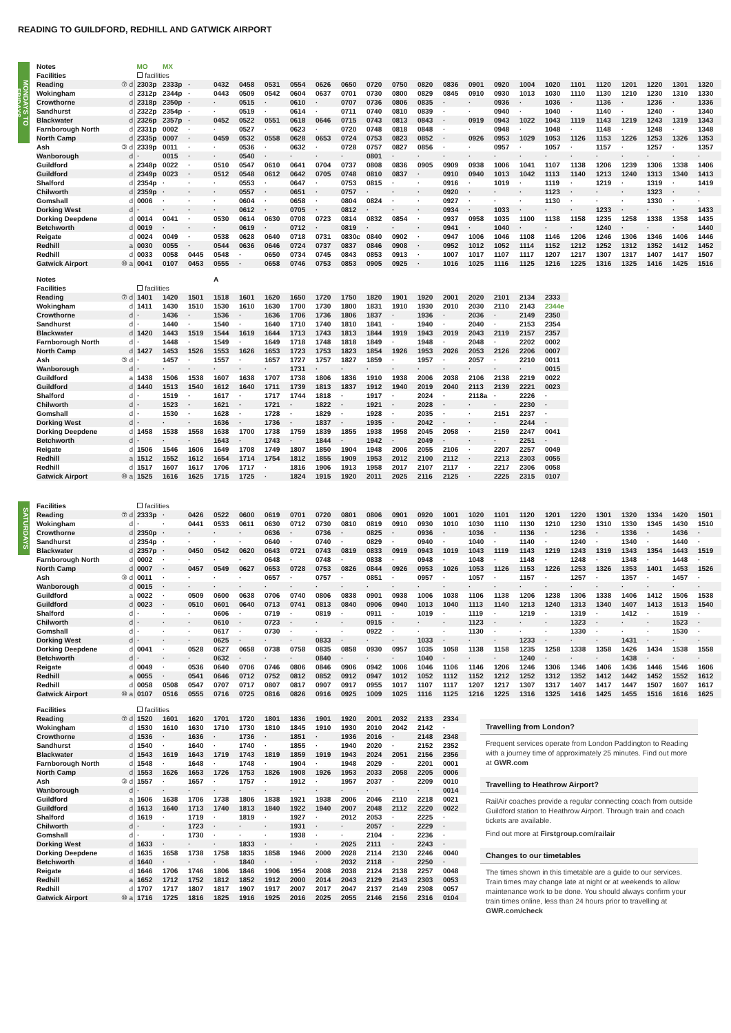READING TO GUILDFORD, REDHILL AND GATWICK AIRPORT
MONDAYS TO FRIDAYS
| Notes | | MO | MX | | | | | | | | | | | | | | | | | | | | | |
| Facilities | | facilities | | | | | | | | | | | | | | | | | | | | | | |
| Reading | ⑦ d | 2303p | 2333p | · | 0432 | 0458 | 0531 | 0554 | 0626 | 0650 | 0720 | 0750 | 0820 | 0836 | 0901 | 0920 | 1004 | 1020 | 1101 | 1120 | 1201 | 1220 | 1301 | 1320 |
| Wokingham | d | 2312p | 2344p | · | 0443 | 0509 | 0542 | 0604 | 0637 | 0701 | 0730 | 0800 | 0829 | 0845 | 0910 | 0930 | 1013 | 1030 | 1110 | 1130 | 1210 | 1230 | 1310 | 1330 |
| Crowthorne | d | 2318p | 2350p | · | · | 0515 | · | 0610 | · | 0707 | 0736 | 0806 | 0835 | · | · | 0936 | · | 1036 | · | 1136 | · | 1236 | · | 1336 |
| Sandhurst | d | 2322p | 2354p | · | · | 0519 | · | 0614 | · | 0711 | 0740 | 0810 | 0839 | · | · | 0940 | · | 1040 | · | 1140 | · | 1240 | · | 1340 |
| Blackwater | d | 2326p | 2357p | · | 0452 | 0522 | 0551 | 0618 | 0646 | 0715 | 0743 | 0813 | 0843 | · | 0919 | 0943 | 1022 | 1043 | 1119 | 1143 | 1219 | 1243 | 1319 | 1343 |
| Farnborough North | d | 2331p | 0002 | · | · | 0527 | · | 0623 | · | 0720 | 0748 | 0818 | 0848 | · | · | 0948 | · | 1048 | · | 1148 | · | 1248 | · | 1348 |
| North Camp | d | 2335p | 0007 | · | 0459 | 0532 | 0558 | 0628 | 0653 | 0724 | 0753 | 0823 | 0852 | · | 0926 | 0953 | 1029 | 1053 | 1126 | 1153 | 1226 | 1253 | 1326 | 1353 |
| Ash | ③ d | 2339p | 0011 | · | · | 0536 | · | 0632 | · | 0728 | 0757 | 0827 | 0856 | · | · | 0957 | · | 1057 | · | 1157 | · | 1257 | · | 1357 |
| Wanborough | d | · | 0015 | · | · | 0540 | · | · | · | · | 0801 | · | · | · | · | · | · | · | · | · | · | · | · | · |
| Guildford | a | 2348p | 0022 | · | 0510 | 0547 | 0610 | 0641 | 0704 | 0737 | 0808 | 0836 | 0905 | 0909 | 0938 | 1006 | 1041 | 1107 | 1138 | 1206 | 1239 | 1306 | 1338 | 1406 |
| Guildford | d | 2349p | 0023 | · | 0512 | 0548 | 0612 | 0642 | 0705 | 0748 | 0810 | 0837 | · | 0910 | 0940 | 1013 | 1042 | 1113 | 1140 | 1213 | 1240 | 1313 | 1340 | 1413 |
| Shalford | d | 2354p | · | · | · | 0553 | · | 0647 | · | 0753 | 0815 | · | · | 0916 | · | 1019 | · | 1119 | · | 1219 | · | 1319 | · | 1419 |
| Chilworth | d | 2359p | · | · | · | 0557 | · | 0651 | · | 0757 | · | · | · | 0920 | · | · | · | 1123 | · | · | · | 1323 | · | · |
| Gomshall | d | 0006 | · | · | · | 0604 | · | 0658 | · | 0804 | 0824 | · | · | 0927 | · | · | · | 1130 | · | · | · | 1330 | · | · |
| Dorking West | d | · | · | · | · | 0612 | · | 0705 | · | 0812 | · | · | · | 0934 | · | 1033 | · | · | · | 1233 | · | · | · | 1433 |
| Dorking Deepdene | d | 0014 | 0041 | · | 0530 | 0614 | 0630 | 0708 | 0723 | 0814 | 0832 | 0854 | · | 0937 | 0958 | 1035 | 1100 | 1138 | 1158 | 1235 | 1258 | 1338 | 1358 | 1435 |
| Betchworth | d | 0019 | · | · | · | 0619 | · | 0712 | · | 0819 | · | · | · | 0941 | · | 1040 | · | · | · | 1240 | · | · | · | 1440 |
| Reigate | d | 0024 | 0049 | · | 0538 | 0628 | 0640 | 0718 | 0731 | 0830c | 0840 | 0902 | · | 0947 | 1006 | 1046 | 1108 | 1146 | 1206 | 1246 | 1306 | 1346 | 1406 | 1446 |
| Redhill | a | 0030 | 0055 | · | 0544 | 0636 | 0646 | 0724 | 0737 | 0837 | 0846 | 0908 | · | 0952 | 1012 | 1052 | 1114 | 1152 | 1212 | 1252 | 1312 | 1352 | 1412 | 1452 |
| Redhill | d | 0033 | 0058 | 0445 | 0548 | · | 0650 | 0734 | 0745 | 0843 | 0853 | 0913 | · | 1007 | 1017 | 1107 | 1117 | 1207 | 1217 | 1307 | 1317 | 1407 | 1417 | 1507 |
| Gatwick Airport | ⑩ a | 0041 | 0107 | 0453 | 0555 | · | 0658 | 0746 | 0753 | 0853 | 0905 | 0925 | · | 1016 | 1025 | 1116 | 1125 | 1216 | 1225 | 1316 | 1325 | 1416 | 1425 | 1516 |
| Notes | | | | | A | | | | | | | | | | | | | |
| Facilities | | facilities | | | | | | | | | | | | | | | | |
| Reading | ⑦ d | 1401 | 1420 | 1501 | 1518 | 1601 | 1620 | 1650 | 1720 | 1750 | 1820 | 1901 | 1920 | 2001 | 2020 | 2101 | 2134 | 2333 |
| Wokingham | d | 1411 | 1430 | 1510 | 1530 | 1610 | 1630 | 1700 | 1730 | 1800 | 1831 | 1910 | 1930 | 2010 | 2030 | 2110 | 2143 | 2344e |
| Crowthorne | d | · | 1436 | · | 1536 | · | 1636 | 1706 | 1736 | 1806 | 1837 | · | 1936 | · | 2036 | · | 2149 | 2350 |
| Sandhurst | d | · | 1440 | · | 1540 | · | 1640 | 1710 | 1740 | 1810 | 1841 | · | 1940 | · | 2040 | · | 2153 | 2354 |
| Blackwater | d | 1420 | 1443 | 1519 | 1544 | 1619 | 1644 | 1713 | 1743 | 1813 | 1844 | 1919 | 1943 | 2019 | 2043 | 2119 | 2157 | 2357 |
| Farnborough North | d | · | 1448 | · | 1549 | · | 1649 | 1718 | 1748 | 1818 | 1849 | · | 1948 | · | 2048 | · | 2202 | 0002 |
| North Camp | d | 1427 | 1453 | 1526 | 1553 | 1626 | 1653 | 1723 | 1753 | 1823 | 1854 | 1926 | 1953 | 2026 | 2053 | 2126 | 2206 | 0007 |
| Ash | ③ d | · | 1457 | · | 1557 | · | 1657 | 1727 | 1757 | 1827 | 1859 | · | 1957 | · | 2057 | · | 2210 | 0011 |
| Wanborough | d | · | · | · | · | · | · | 1731 | · | · | · | · | · | · | · | · | · | 0015 |
| Guildford | a | 1438 | 1506 | 1538 | 1607 | 1638 | 1707 | 1738 | 1806 | 1836 | 1910 | 1938 | 2006 | 2038 | 2106 | 2138 | 2219 | 0022 |
| Guildford | d | 1440 | 1513 | 1540 | 1612 | 1640 | 1711 | 1739 | 1813 | 1837 | 1912 | 1940 | 2019 | 2040 | 2113 | 2139 | 2221 | 0023 |
| Shalford | d | · | 1519 | · | 1617 | · | 1717 | 1744 | 1818 | · | 1917 | · | 2024 | · | 2118a | · | 2226 | · |
| Chilworth | d | · | 1523 | · | 1621 | · | 1721 | · | 1822 | · | 1921 | · | 2028 | · | · | · | 2230 | · |
| Gomshall | d | · | 1530 | · | 1628 | · | 1728 | · | 1829 | · | 1928 | · | 2035 | · | · | 2151 | 2237 | · |
| Dorking West | d | · | · | · | 1636 | · | 1736 | · | 1837 | · | 1935 | · | 2042 | · | · | · | 2244 | · |
| Dorking Deepdene | d | 1458 | 1538 | 1558 | 1638 | 1700 | 1738 | 1759 | 1839 | 1855 | 1938 | 1958 | 2045 | 2058 | · | 2159 | 2247 | 0041 |
| Betchworth | d | · | · | · | 1643 | · | 1743 | · | 1844 | · | 1942 | · | 2049 | · | · | · | 2251 | · |
| Reigate | d | 1506 | 1546 | 1606 | 1649 | 1708 | 1749 | 1807 | 1850 | 1904 | 1948 | 2006 | 2055 | 2106 | · | 2207 | 2257 | 0049 |
| Redhill | a | 1512 | 1552 | 1612 | 1654 | 1714 | 1754 | 1812 | 1855 | 1909 | 1953 | 2012 | 2100 | 2112 | · | 2213 | 2303 | 0055 |
| Redhill | d | 1517 | 1607 | 1617 | 1706 | 1717 | · | 1816 | 1906 | 1913 | 1958 | 2017 | 2107 | 2117 | · | 2217 | 2306 | 0058 |
| Gatwick Airport | ⑩ a | 1525 | 1616 | 1625 | 1715 | 1725 | · | 1824 | 1915 | 1920 | 2011 | 2025 | 2116 | 2125 | · | 2225 | 2315 | 0107 |
SATURDAYS
| Facilities | | facilities | | | | | | | | | | | | | | | | | | | | | | |
| Reading | ⑦ d | 2333p | · | 0426 | 0522 | 0600 | 0619 | 0701 | 0720 | 0801 | 0806 | 0901 | 0920 | 1001 | 1020 | 1101 | 1120 | 1201 | 1220 | 1301 | 1320 | 1334 | 1420 | 1501 |
| Wokingham | d | · | · | 0441 | 0533 | 0611 | 0630 | 0712 | 0730 | 0810 | 0819 | 0910 | 0930 | 1010 | 1030 | 1110 | 1130 | 1210 | 1230 | 1310 | 1330 | 1345 | 1430 | 1510 |
| Crowthorne | d | 2350p | · | · | · | · | 0636 | · | 0736 | · | 0825 | · | 0936 | · | 1036 | · | 1136 | · | 1236 | · | 1336 | · | 1436 | · |
| Sandhurst | d | 2354p | · | · | · | · | 0640 | · | 0740 | · | 0829 | · | 0940 | · | 1040 | · | 1140 | · | 1240 | · | 1340 | · | 1440 | · |
| Blackwater | d | 2357p | · | 0450 | 0542 | 0620 | 0643 | 0721 | 0743 | 0819 | 0833 | 0919 | 0943 | 1019 | 1043 | 1119 | 1143 | 1219 | 1243 | 1319 | 1343 | 1354 | 1443 | 1519 |
| Farnborough North | d | 0002 | · | · | · | · | 0648 | · | 0748 | · | 0838 | · | 0948 | · | 1048 | · | 1148 | · | 1248 | · | 1348 | · | 1448 | · |
| North Camp | d | 0007 | · | 0457 | 0549 | 0627 | 0653 | 0728 | 0753 | 0826 | 0844 | 0926 | 0953 | 1026 | 1053 | 1126 | 1153 | 1226 | 1253 | 1326 | 1353 | 1401 | 1453 | 1526 |
| Ash | ③ d | 0011 | · | · | · | · | 0657 | · | 0757 | · | 0851 | · | 0957 | · | 1057 | · | 1157 | · | 1257 | · | 1357 | · | 1457 | · |
| Wanborough | d | 0015 | · | · | · | · | · | · | · | · | · | · | · | · | · | · | · | · | · | · | · | · | · | · |
| Guildford | a | 0022 | · | 0509 | 0600 | 0638 | 0706 | 0740 | 0806 | 0838 | 0901 | 0938 | 1006 | 1038 | 1106 | 1138 | 1206 | 1238 | 1306 | 1338 | 1406 | 1412 | 1506 | 1538 |
| Guildford | d | 0023 | · | 0510 | 0601 | 0640 | 0713 | 0741 | 0813 | 0840 | 0906 | 0940 | 1013 | 1040 | 1113 | 1140 | 1213 | 1240 | 1313 | 1340 | 1407 | 1413 | 1513 | 1540 |
| Shalford | d | · | · | · | 0606 | · | 0719 | · | 0819 | · | 0911 | · | 1019 | · | 1119 | · | 1219 | · | 1319 | · | 1412 | · | 1519 | · |
| Chilworth | d | · | · | · | 0610 | · | 0723 | · | · | · | 0915 | · | · | · | 1123 | · | · | · | 1323 | · | · | · | 1523 | · |
| Gomshall | d | · | · | · | 0617 | · | 0730 | · | · | · | 0922 | · | · | · | 1130 | · | · | · | 1330 | · | · | · | 1530 | · |
| Dorking West | d | · | · | · | 0625 | · | · | · | 0833 | · | · | · | 1033 | · | · | · | 1233 | · | · | · | 1431 | · | · | · |
| Dorking Deepdene | d | 0041 | · | 0528 | 0627 | 0658 | 0738 | 0758 | 0835 | 0858 | 0930 | 0957 | 1035 | 1058 | 1138 | 1158 | 1235 | 1258 | 1338 | 1358 | 1426 | 1434 | 1538 | 1558 |
| Betchworth | d | · | · | · | 0632 | · | · | · | 0840 | · | · | · | 1040 | · | · | · | 1240 | · | · | · | 1438 | · | · | · |
| Reigate | d | 0049 | · | 0536 | 0640 | 0706 | 0746 | 0806 | 0846 | 0906 | 0942 | 1006 | 1046 | 1106 | 1146 | 1206 | 1246 | 1306 | 1346 | 1406 | 1436 | 1446 | 1546 | 1606 |
| Redhill | a | 0055 | · | 0541 | 0646 | 0712 | 0752 | 0812 | 0852 | 0912 | 0947 | 1012 | 1052 | 1112 | 1152 | 1212 | 1252 | 1312 | 1352 | 1412 | 1442 | 1452 | 1552 | 1612 |
| Redhill | d | 0058 | 0508 | 0547 | 0707 | 0717 | 0807 | 0817 | 0907 | 0917 | 0955 | 1017 | 1107 | 1117 | 1207 | 1217 | 1307 | 1317 | 1407 | 1417 | 1447 | 1507 | 1607 | 1617 |
| Gatwick Airport | ⑩ a | 0107 | 0516 | 0555 | 0716 | 0725 | 0816 | 0826 | 0916 | 0925 | 1009 | 1025 | 1116 | 1125 | 1216 | 1225 | 1316 | 1325 | 1416 | 1425 | 1455 | 1516 | 1616 | 1625 |
| Facilities | | facilities | | | | | | | | | | | | |
| Reading | ⑦ d | 1520 | 1601 | 1620 | 1701 | 1720 | 1801 | 1836 | 1901 | 1920 | 2001 | 2032 | 2133 | 2334 |
| Wokingham | d | 1530 | 1610 | 1630 | 1710 | 1730 | 1810 | 1845 | 1910 | 1930 | 2010 | 2042 | 2142 | · |
| Crowthorne | d | 1536 | · | 1636 | · | 1736 | · | 1851 | · | 1936 | 2016 | · | 2148 | 2348 |
| Sandhurst | d | 1540 | · | 1640 | · | 1740 | · | 1855 | · | 1940 | 2020 | · | 2152 | 2352 |
| Blackwater | d | 1543 | 1619 | 1643 | 1719 | 1743 | 1819 | 1859 | 1919 | 1943 | 2024 | 2051 | 2156 | 2356 |
| Farnborough North | d | 1548 | · | 1648 | · | 1748 | · | 1904 | · | 1948 | 2029 | · | 2201 | 0001 |
| North Camp | d | 1553 | 1626 | 1653 | 1726 | 1753 | 1826 | 1908 | 1926 | 1953 | 2033 | 2058 | 2205 | 0006 |
| Ash | ③ d | 1557 | · | 1657 | · | 1757 | · | 1912 | · | 1957 | 2037 | · | 2209 | 0010 |
| Wanborough | d | · | · | · | · | · | · | · | · | · | · | · | · | 0014 |
| Guildford | a | 1606 | 1638 | 1706 | 1738 | 1806 | 1838 | 1921 | 1938 | 2006 | 2046 | 2110 | 2218 | 0021 |
| Guildford | d | 1613 | 1640 | 1713 | 1740 | 1813 | 1840 | 1922 | 1940 | 2007 | 2048 | 2112 | 2220 | 0022 |
| Shalford | d | 1619 | · | 1719 | · | 1819 | · | 1927 | · | 2012 | 2053 | · | 2225 | · |
| Chilworth | d | · | · | 1723 | · | · | · | 1931 | · | · | 2057 | · | 2229 | · |
| Gomshall | d | · | · | 1730 | · | · | · | 1938 | · | · | 2104 | · | 2236 | · |
| Dorking West | d | 1633 | · | · | · | 1833 | · | · | · | 2025 | 2111 | · | 2243 | · |
| Dorking Deepdene | d | 1635 | 1658 | 1738 | 1758 | 1835 | 1858 | 1946 | 2000 | 2028 | 2114 | 2130 | 2246 | 0040 |
| Betchworth | d | 1640 | · | · | · | 1840 | · | · | · | 2032 | 2118 | · | 2250 | · |
| Reigate | d | 1646 | 1706 | 1746 | 1806 | 1846 | 1906 | 1954 | 2008 | 2038 | 2124 | 2138 | 2257 | 0048 |
| Redhill | a | 1652 | 1712 | 1752 | 1812 | 1852 | 1912 | 2000 | 2014 | 2043 | 2129 | 2143 | 2303 | 0053 |
| Redhill | d | 1707 | 1717 | 1807 | 1817 | 1907 | 1917 | 2007 | 2017 | 2047 | 2137 | 2149 | 2308 | 0057 |
| Gatwick Airport | ⑩ a | 1716 | 1725 | 1816 | 1825 | 1916 | 1925 | 2016 | 2025 | 2055 | 2146 | 2156 | 2316 | 0104 |
Travelling from London?
Frequent services operate from London Paddington to Reading with a journey time of approximately 25 minutes. Find out more at GWR.com
Travelling to Heathrow Airport?
RailAir coaches provide a regular connecting coach from outside Guildford station to Heathrow Airport. Through train and coach tickets are available.
Find out more at Firstgroup.com/railair
Changes to our timetables
The times shown in this timetable are a guide to our services. Train times may change late at night or at weekends to allow maintenance work to be done. You should always confirm your train times online, less than 24 hours prior to travelling at GWR.com/check